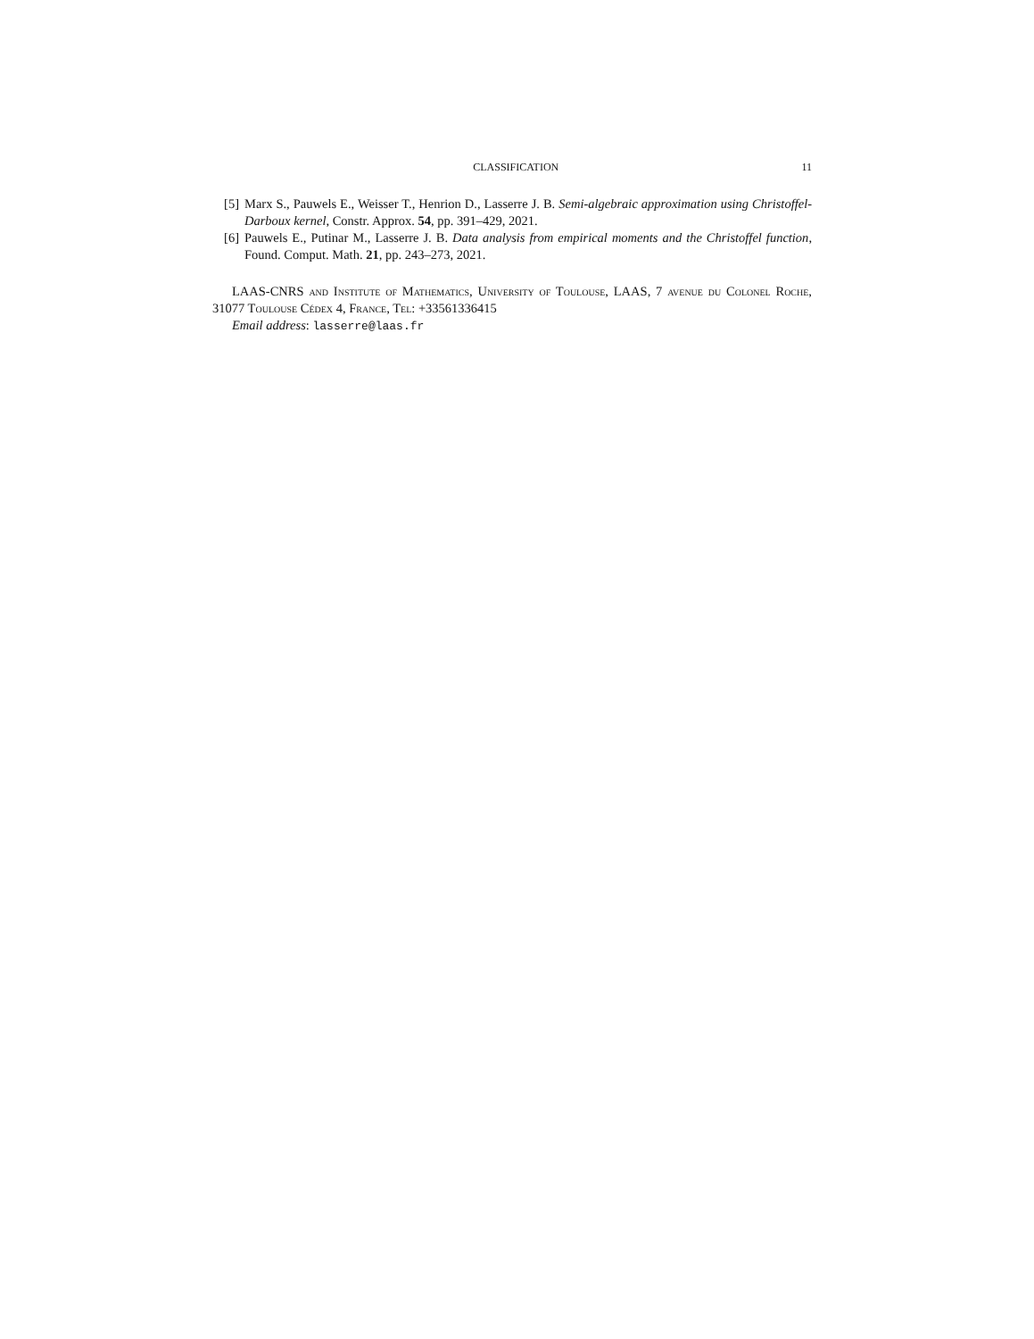CLASSIFICATION 11
[5] Marx S., Pauwels E., Weisser T., Henrion D., Lasserre J. B. Semi-algebraic approximation using Christoffel-Darboux kernel, Constr. Approx. 54, pp. 391–429, 2021.
[6] Pauwels E., Putinar M., Lasserre J. B. Data analysis from empirical moments and the Christoffel function, Found. Comput. Math. 21, pp. 243–273, 2021.
LAAS-CNRS and Institute of Mathematics, University of Toulouse, LAAS, 7 avenue du Colonel Roche, 31077 Toulouse Cédex 4, France, Tel: +33561336415
Email address: lasserre@laas.fr